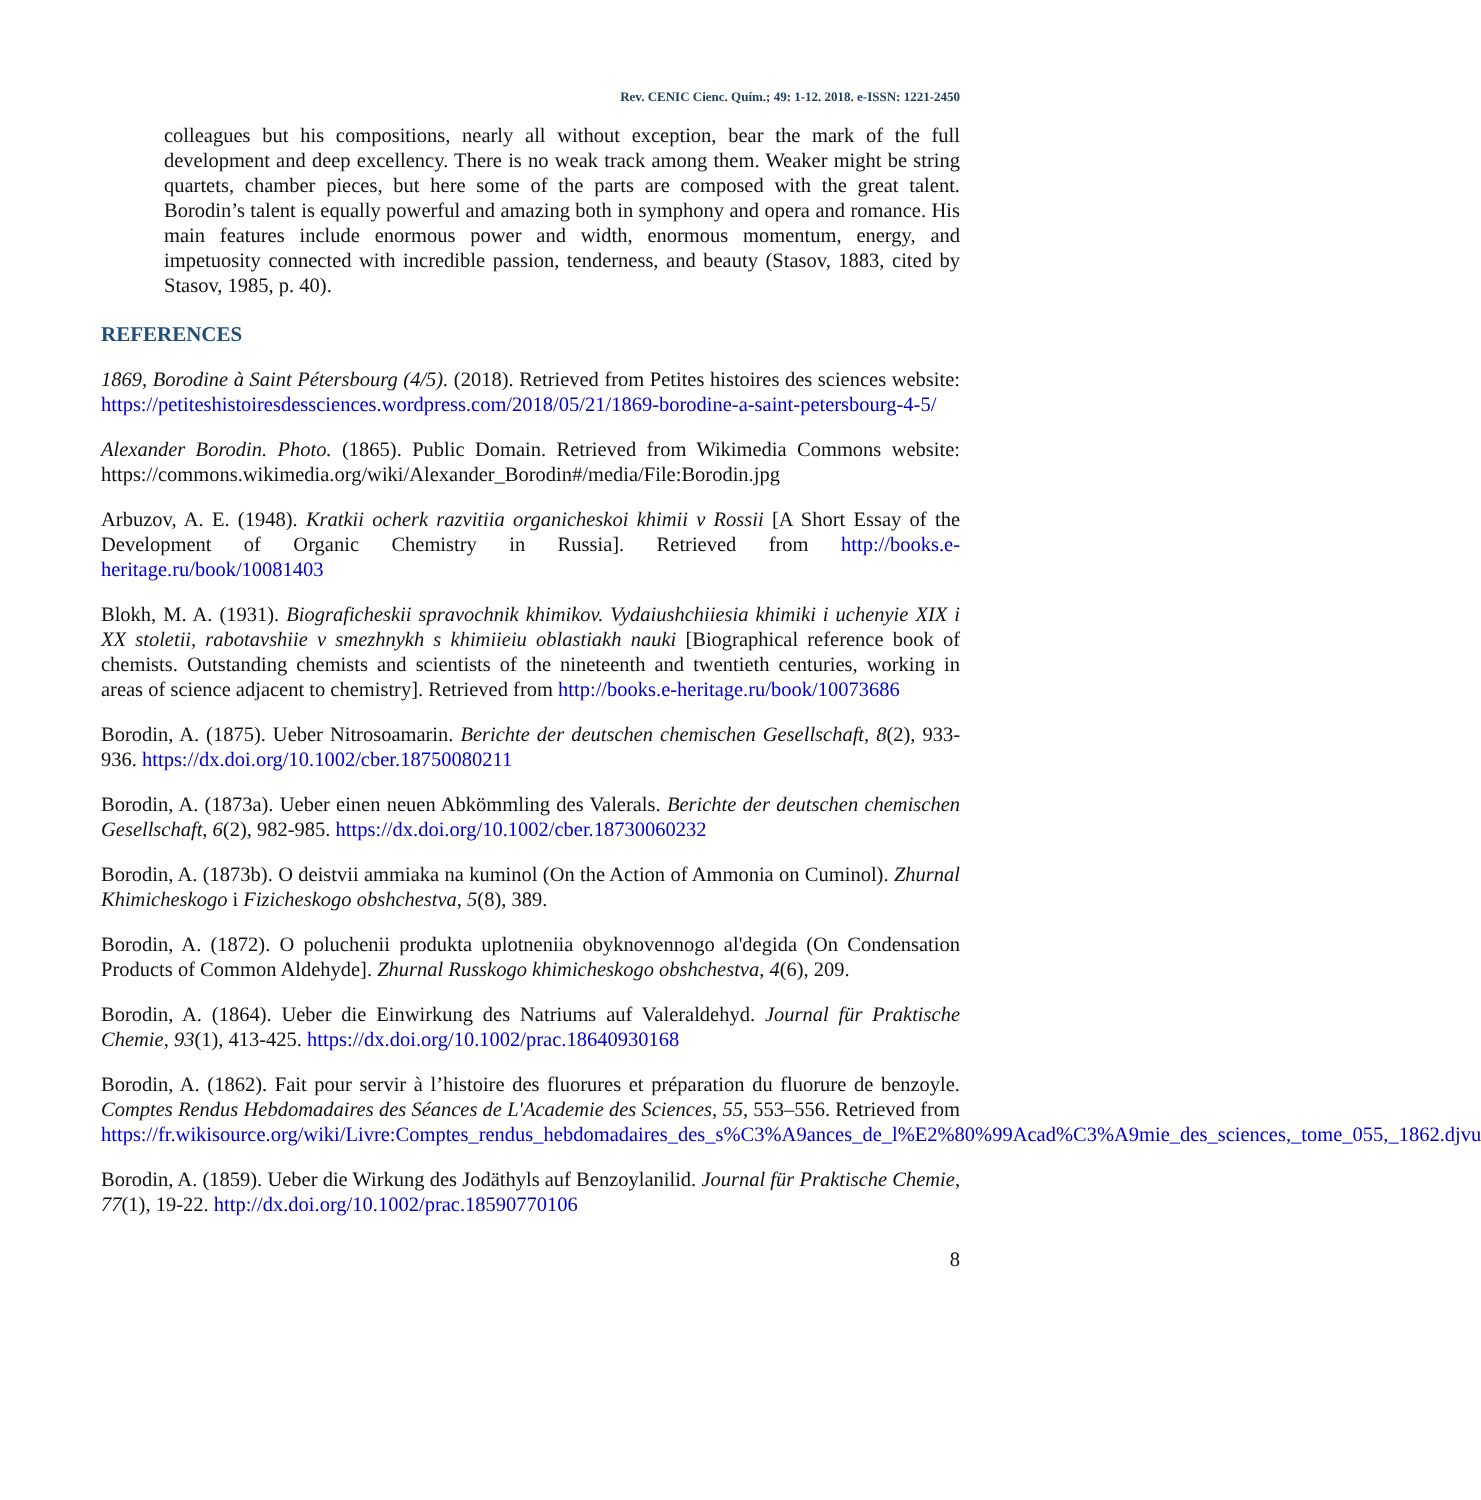Rev. CENIC Cienc. Quím.; 49: 1-12. 2018. e-ISSN: 1221-2450
colleagues but his compositions, nearly all without exception, bear the mark of the full development and deep excellency. There is no weak track among them. Weaker might be string quartets, chamber pieces, but here some of the parts are composed with the great talent. Borodin’s talent is equally powerful and amazing both in symphony and opera and romance. His main features include enormous power and width, enormous momentum, energy, and impetuosity connected with incredible passion, tenderness, and beauty (Stasov, 1883, cited by Stasov, 1985, p. 40).
REFERENCES
1869, Borodine à Saint Pétersbourg (4/5). (2018). Retrieved from Petites histoires des sciences website: https://petiteshistoiresdessciences.wordpress.com/2018/05/21/1869-borodine-a-saint-petersbourg-4-5/
Alexander Borodin. Photo. (1865). Public Domain. Retrieved from Wikimedia Commons website: https://commons.wikimedia.org/wiki/Alexander_Borodin#/media/File:Borodin.jpg
Arbuzov, A. E. (1948). Kratkii ocherk razvitiia organicheskoi khimii v Rossii [A Short Essay of the Development of Organic Chemistry in Russia]. Retrieved from http://books.e-heritage.ru/book/10081403
Blokh, M. A. (1931). Biograficheskii spravochnik khimikov. Vydaiushchiiesia khimiki i uchenyie XIX i XX stoletii, rabotavshiie v smezhnykh s khimiieiu oblastiakh nauki [Biographical reference book of chemists. Outstanding chemists and scientists of the nineteenth and twentieth centuries, working in areas of science adjacent to chemistry]. Retrieved from http://books.e-heritage.ru/book/10073686
Borodin, A. (1875). Ueber Nitrosoamarin. Berichte der deutschen chemischen Gesellschaft, 8(2), 933-936. https://dx.doi.org/10.1002/cber.18750080211
Borodin, A. (1873a). Ueber einen neuen Abkömmling des Valerals. Berichte der deutschen chemischen Gesellschaft, 6(2), 982-985. https://dx.doi.org/10.1002/cber.18730060232
Borodin, A. (1873b). O deistvii ammiaka na kuminol (On the Action of Ammonia on Cuminol). Zhurnal Khimicheskogo i Fizicheskogo obshchestva, 5(8), 389.
Borodin, A. (1872). O poluchenii produkta uplotneniia obyknovennogo al'degida (On Condensation Products of Common Aldehyde]. Zhurnal Russkogo khimicheskogo obshchestva, 4(6), 209.
Borodin, A. (1864). Ueber die Einwirkung des Natriums auf Valeraldehyd. Journal für Praktische Chemie, 93(1), 413-425. https://dx.doi.org/10.1002/prac.18640930168
Borodin, A. (1862). Fait pour servir à l’histoire des fluorures et préparation du fluorure de benzoyle. Comptes Rendus Hebdomadaires des Séances de L'Academie des Sciences, 55, 553–556. Retrieved from https://fr.wikisource.org/wiki/Livre:Comptes_rendus_hebdomadaires_des_s%C3%A9ances_de_l%E2%80%99Acad%C3%A9mie_des_sciences,_tome_055,_1862.djvu
Borodin, A. (1859). Ueber die Wirkung des Jodäthyls auf Benzoylanilid. Journal für Praktische Chemie, 77(1), 19-22. http://dx.doi.org/10.1002/prac.18590770106
8